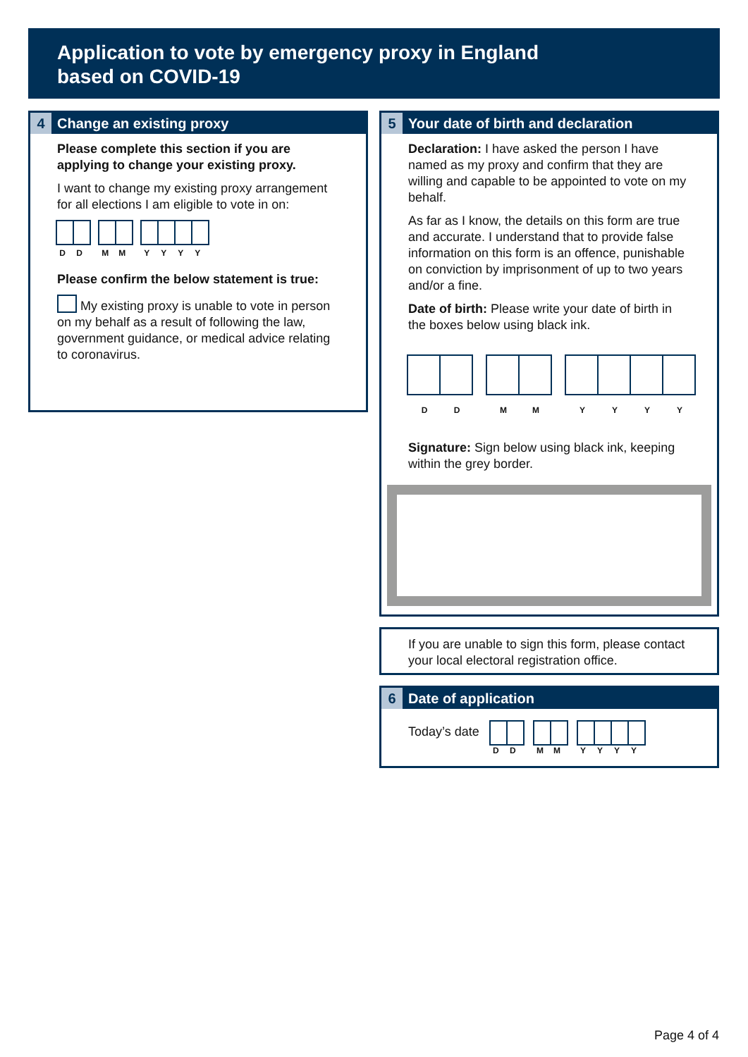Application to vote by emergency proxy in England
based on COVID-19
4 Change an existing proxy
Please complete this section if you are applying to change your existing proxy.
I want to change my existing proxy arrangement for all elections I am eligible to vote in on:
D D M M Y Y Y Y
Please confirm the below statement is true:
My existing proxy is unable to vote in person on my behalf as a result of following the law, government guidance, or medical advice relating to coronavirus.
5 Your date of birth and declaration
Declaration: I have asked the person I have named as my proxy and confirm that they are willing and capable to be appointed to vote on my behalf.
As far as I know, the details on this form are true and accurate. I understand that to provide false information on this form is an offence, punishable on conviction by imprisonment of up to two years and/or a fine.
Date of birth: Please write your date of birth in the boxes below using black ink.
D D M M Y Y Y Y
Signature: Sign below using black ink, keeping within the grey border.
If you are unable to sign this form, please contact your local electoral registration office.
6 Date of application
Today’s date
D D M M Y Y Y Y
Page 4 of 4